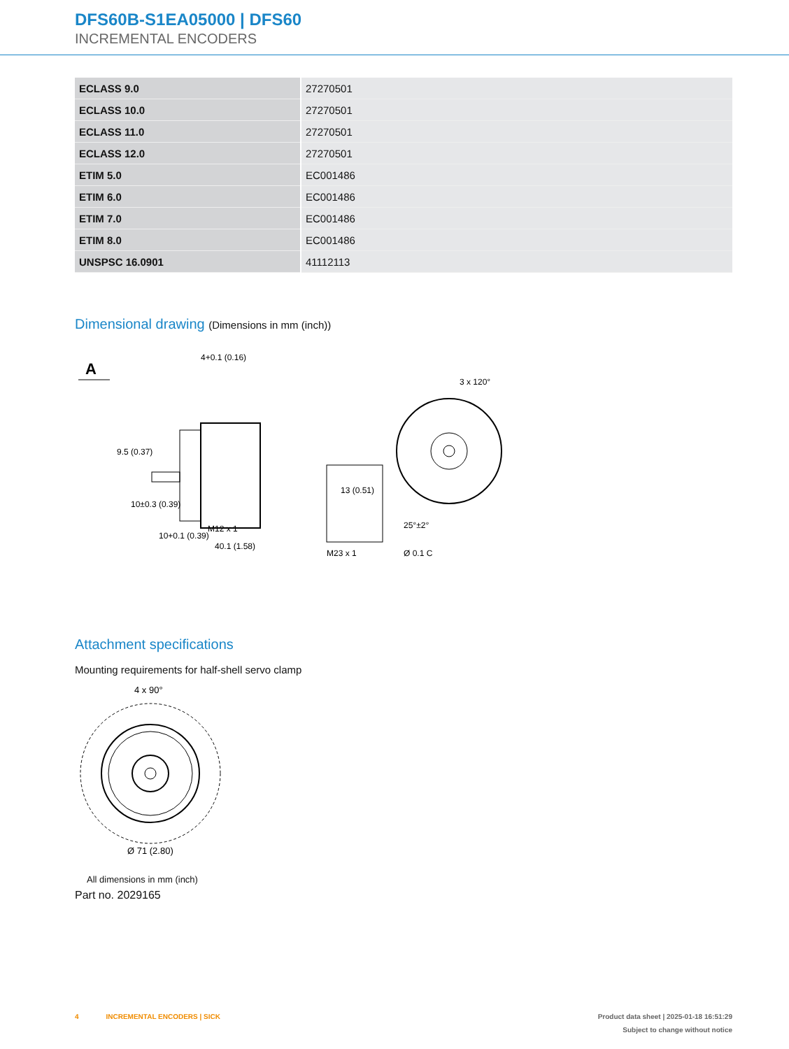DFS60B-S1EA05000 | DFS60
INCREMENTAL ENCODERS
| ECLASS 9.0 | 27270501 |
| ECLASS 10.0 | 27270501 |
| ECLASS 11.0 | 27270501 |
| ECLASS 12.0 | 27270501 |
| ETIM 5.0 | EC001486 |
| ETIM 6.0 | EC001486 |
| ETIM 7.0 | EC001486 |
| ETIM 8.0 | EC001486 |
| UNSPSC 16.0901 | 41112113 |
Dimensional drawing (Dimensions in mm (inch))
A
4+0.1 (0.16)
40.1 (1.58)
M12 x 1
10+0.1 (0.39)
9.5 (0.37)
10±0.3 (0.39)
M23 x 1
13 (0.51)
3 x 120°
25°±2°
Ø 0.1 C
Attachment specifications
Mounting requirements for half-shell servo clamp
4 x 90°
Ø 71 (2.80)
All dimensions in mm (inch)
Part no. 2029165
4 INCREMENTAL ENCODERS | SICK Product data sheet | 2025-01-18 16:51:29
Subject to change without notice